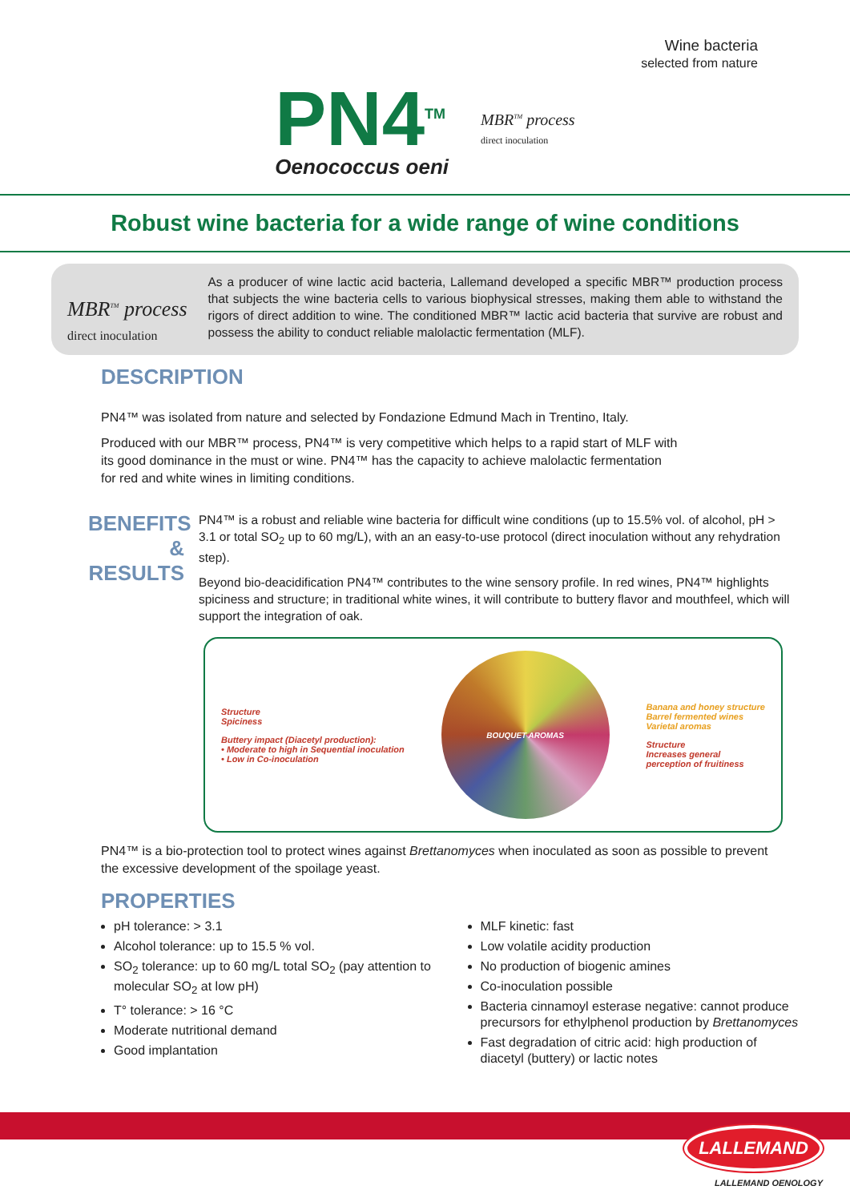Wine bacteria
selected from nature
PN4<sup>TM</sup>
Oenococcus oeni
MBR<sup>TM</sup> process
direct inoculation
Robust wine bacteria for a wide range of wine conditions
MBR<sup>TM</sup> process
direct inoculation
As a producer of wine lactic acid bacteria, Lallemand developed a specific MBR™ production process that subjects the wine bacteria cells to various biophysical stresses, making them able to withstand the rigors of direct addition to wine. The conditioned MBR™ lactic acid bacteria that survive are robust and possess the ability to conduct reliable malolactic fermentation (MLF).
DESCRIPTION
PN4™ was isolated from nature and selected by Fondazione Edmund Mach in Trentino, Italy.
Produced with our MBR™ process, PN4™ is very competitive which helps to a rapid start of MLF with its good dominance in the must or wine. PN4™ has the capacity to achieve malolactic fermentation for red and white wines in limiting conditions.
BENEFITS & RESULTS
PN4™ is a robust and reliable wine bacteria for difficult wine conditions (up to 15.5% vol. of alcohol, pH > 3.1 or total SO<sub>2</sub> up to 60 mg/L), with an an easy-to-use protocol (direct inoculation without any rehydration step).
Beyond bio-deacidification PN4™ contributes to the wine sensory profile. In red wines, PN4™ highlights spiciness and structure; in traditional white wines, it will contribute to buttery flavor and mouthfeel, which will support the integration of oak.
Structure
Spiciness
Buttery impact (Diacetyl production):
• Moderate to high in Sequential inoculation
• Low in Co-inoculation
BOUQUET AROMAS
Banana and honey structure
Barrel fermented wines
Varietal aromas
Structure
Increases general
perception of fruitiness
PN4™ is a bio-protection tool to protect wines against Brettanomyces when inoculated as soon as possible to prevent the excessive development of the spoilage yeast.
PROPERTIES
pH tolerance: > 3.1
Alcohol tolerance: up to 15.5 % vol.
SO<sub>2</sub> tolerance: up to 60 mg/L total SO<sub>2</sub> (pay attention to molecular SO<sub>2</sub> at low pH)
T° tolerance: > 16 °C
Moderate nutritional demand
Good implantation
MLF kinetic: fast
Low volatile acidity production
No production of biogenic amines
Co-inoculation possible
Bacteria cinnamoyl esterase negative: cannot produce precursors for ethylphenol production by Brettanomyces
Fast degradation of citric acid: high production of diacetyl (buttery) or lactic notes
LALLEMAND
LALLEMAND OENOLOGY